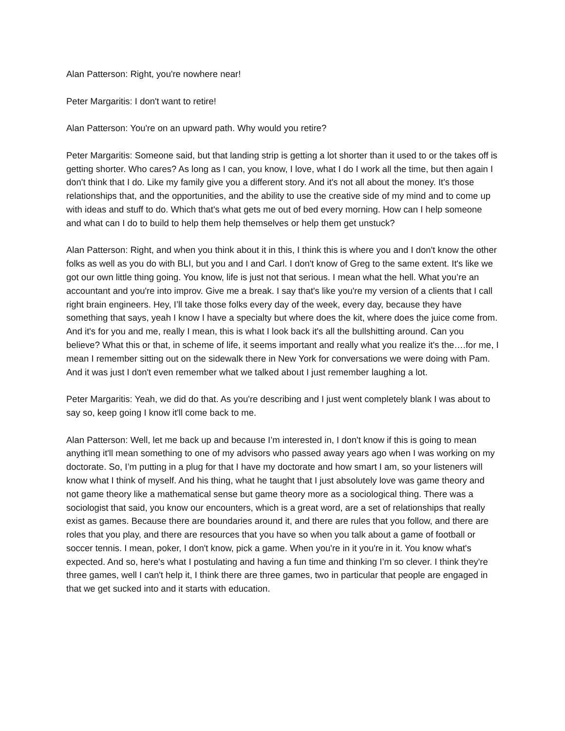Alan Patterson: Right, you're nowhere near!
Peter Margaritis: I don't want to retire!
Alan Patterson: You're on an upward path. Why would you retire?
Peter Margaritis: Someone said, but that landing strip is getting a lot shorter than it used to or the takes off is getting shorter. Who cares? As long as I can, you know, I love, what I do I work all the time, but then again I don't think that I do. Like my family give you a different story. And it's not all about the money. It's those relationships that, and the opportunities, and the ability to use the creative side of my mind and to come up with ideas and stuff to do. Which that's what gets me out of bed every morning. How can I help someone and what can I do to build to help them help themselves or help them get unstuck?
Alan Patterson: Right, and when you think about it in this, I think this is where you and I don't know the other folks as well as you do with BLI, but you and I and Carl. I don't know of Greg to the same extent. It's like we got our own little thing going. You know, life is just not that serious. I mean what the hell. What you’re an accountant and you're into improv. Give me a break. I say that's like you're my version of a clients that I call right brain engineers. Hey, I’ll take those folks every day of the week, every day, because they have something that says, yeah I know I have a specialty but where does the kit, where does the juice come from. And it's for you and me, really I mean, this is what I look back it's all the bullshitting around. Can you believe? What this or that, in scheme of life, it seems important and really what you realize it's the….for me, I mean I remember sitting out on the sidewalk there in New York for conversations we were doing with Pam. And it was just I don't even remember what we talked about I just remember laughing a lot.
Peter Margaritis: Yeah, we did do that. As you're describing and I just went completely blank I was about to say so, keep going I know it'll come back to me.
Alan Patterson: Well, let me back up and because I’m interested in, I don't know if this is going to mean anything it'll mean something to one of my advisors who passed away years ago when I was working on my doctorate. So, I’m putting in a plug for that I have my doctorate and how smart I am, so your listeners will know what I think of myself. And his thing, what he taught that I just absolutely love was game theory and not game theory like a mathematical sense but game theory more as a sociological thing. There was a sociologist that said, you know our encounters, which is a great word, are a set of relationships that really exist as games. Because there are boundaries around it, and there are rules that you follow, and there are roles that you play, and there are resources that you have so when you talk about a game of football or soccer tennis. I mean, poker, I don't know, pick a game. When you're in it you're in it. You know what's expected. And so, here's what I postulating and having a fun time and thinking I’m so clever. I think they're three games, well I can't help it, I think there are three games, two in particular that people are engaged in that we get sucked into and it starts with education.